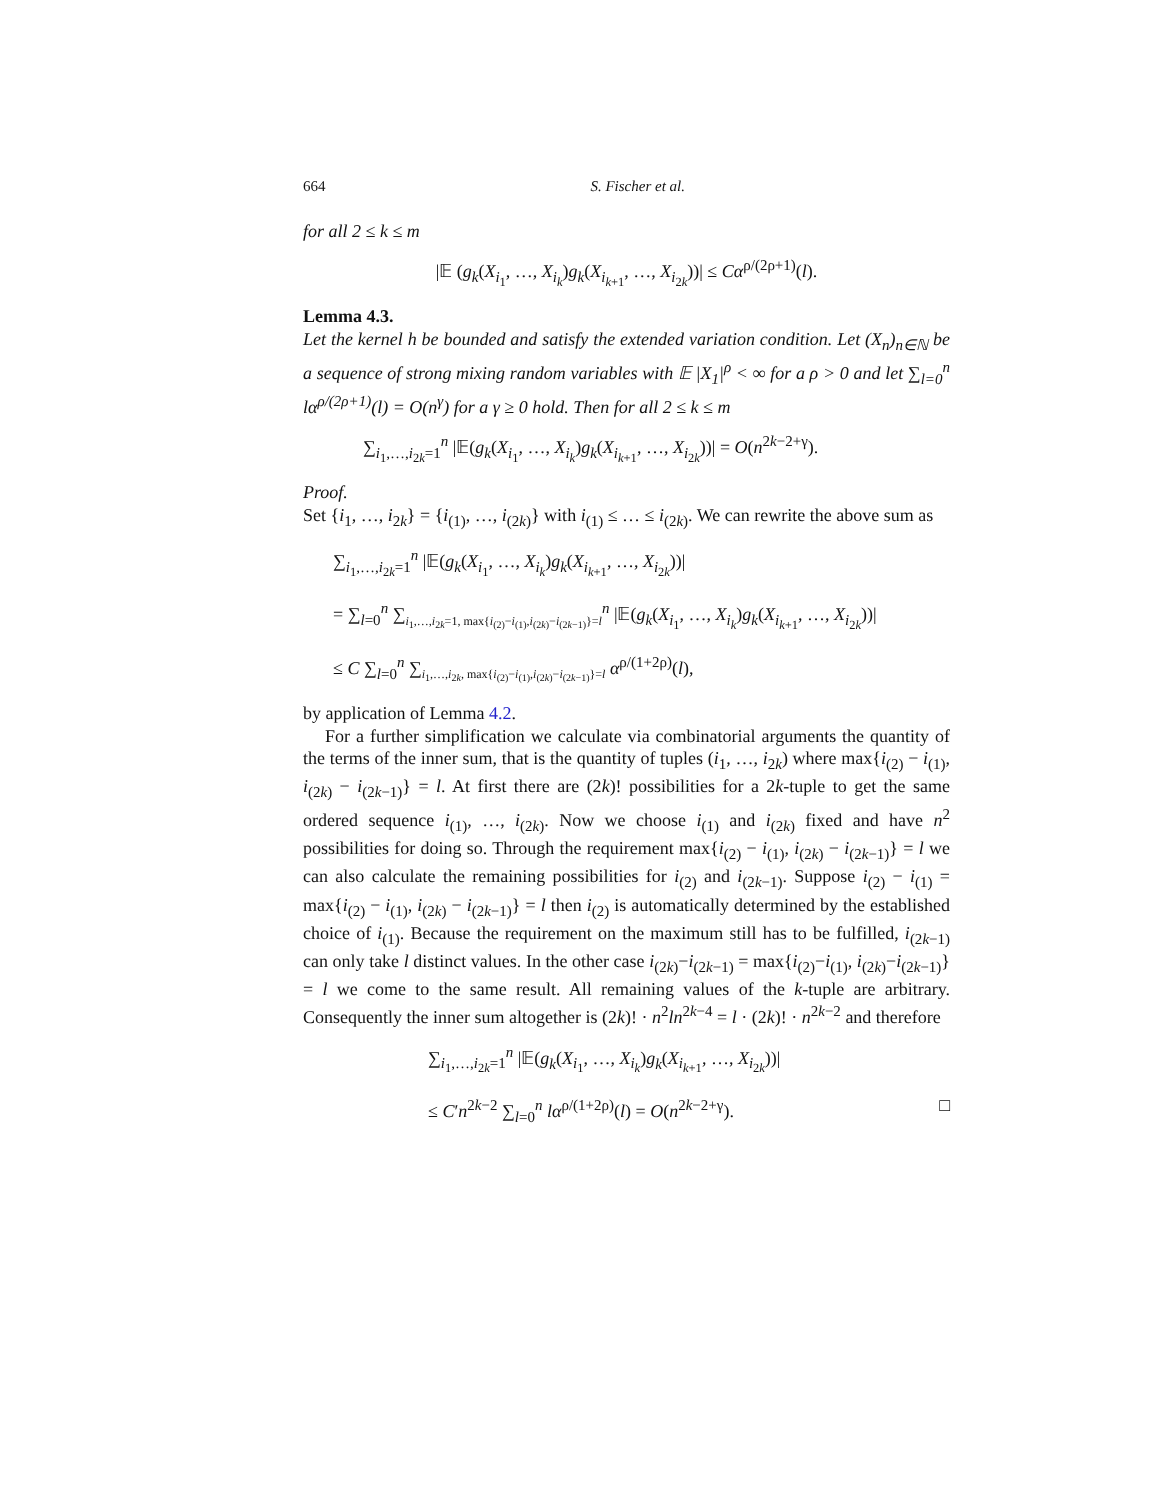664 S. Fischer et al.
for all 2 ≤ k ≤ m
|𝔼 (g<sub>k</sub>(X<sub>i<sub>1</sub></sub>, …, X<sub>i<sub>k</sub></sub>)g<sub>k</sub>(X<sub>i<sub>k+1</sub></sub>, …, X<sub>i<sub>2k</sub></sub>))| ≤ Cα<sup>ρ/(2ρ+1)</sup>(l).
Lemma 4.3.
Let the kernel h be bounded and satisfy the extended variation condition. Let (X<sub>n</sub>)<sub>n∈ℕ</sub> be a sequence of strong mixing random variables with 𝔼 |X<sub>1</sub>|<sup>ρ</sup> < ∞ for a ρ > 0 and let ∑<sub>l=0</sub><sup>n</sup> lα<sup>ρ/(2ρ+1)</sup>(l) = O(n<sup>γ</sup>) for a γ ≥ 0 hold. Then for all 2 ≤ k ≤ m
∑<sub>i<sub>1</sub>,…,i<sub>2k</sub>=1</sub><sup>n</sup> |𝔼(g<sub>k</sub>(X<sub>i<sub>1</sub></sub>, …, X<sub>i<sub>k</sub></sub>)g<sub>k</sub>(X<sub>i<sub>k+1</sub></sub>, …, X<sub>i<sub>2k</sub></sub>))| = O(n<sup>2k−2+γ</sup>).
Proof.
Set {i<sub>1</sub>, …, i<sub>2k</sub>} = {i<sub>(1)</sub>, …, i<sub>(2k)</sub>} with i<sub>(1)</sub> ≤ … ≤ i<sub>(2k)</sub>. We can rewrite the above sum as
∑<sub>i<sub>1</sub>,…,i<sub>2k</sub>=1</sub><sup>n</sup> |𝔼(g<sub>k</sub>(X<sub>i<sub>1</sub></sub>, …, X<sub>i<sub>k</sub></sub>)g<sub>k</sub>(X<sub>i<sub>k+1</sub></sub>, …, X<sub>i<sub>2k</sub></sub>))|
= ∑<sub>l=0</sub><sup>n</sup> ∑<sub>i<sub>1</sub>,…,i<sub>2k</sub>=1, max{i<sub>(2)</sub>−i<sub>(1)</sub>,i<sub>(2k)</sub>−i<sub>(2k−1)</sub>}=l</sub><sup>n</sup> |𝔼(g<sub>k</sub>(X<sub>i<sub>1</sub></sub>, …, X<sub>i<sub>k</sub></sub>)g<sub>k</sub>(X<sub>i<sub>k+1</sub></sub>, …, X<sub>i<sub>2k</sub></sub>))|
≤ C ∑<sub>l=0</sub><sup>n</sup> ∑<sub>i<sub>1</sub>,…,i<sub>2k</sub>, max{i<sub>(2)</sub>−i<sub>(1)</sub>,i<sub>(2k)</sub>−i<sub>(2k−1)</sub>}=l</sub> α<sup>ρ/(1+2ρ)</sup>(l),
by application of Lemma 4.2.
For a further simplification we calculate via combinatorial arguments the quantity of the terms of the inner sum, that is the quantity of tuples (i<sub>1</sub>, …, i<sub>2k</sub>) where max{i<sub>(2)</sub> − i<sub>(1)</sub>, i<sub>(2k)</sub> − i<sub>(2k−1)</sub>} = l. At first there are (2k)! possibilities for a 2k-tuple to get the same ordered sequence i<sub>(1)</sub>, …, i<sub>(2k)</sub>. Now we choose i<sub>(1)</sub> and i<sub>(2k)</sub> fixed and have n<sup>2</sup> possibilities for doing so. Through the requirement max{i<sub>(2)</sub> − i<sub>(1)</sub>, i<sub>(2k)</sub> − i<sub>(2k−1)</sub>} = l we can also calculate the remaining possibilities for i<sub>(2)</sub> and i<sub>(2k−1)</sub>. Suppose i<sub>(2)</sub> − i<sub>(1)</sub> = max{i<sub>(2)</sub> − i<sub>(1)</sub>, i<sub>(2k)</sub> − i<sub>(2k−1)</sub>} = l then i<sub>(2)</sub> is automatically determined by the established choice of i<sub>(1)</sub>. Because the requirement on the maximum still has to be fulfilled, i<sub>(2k−1)</sub> can only take l distinct values. In the other case i<sub>(2k)</sub>−i<sub>(2k−1)</sub> = max{i<sub>(2)</sub>−i<sub>(1)</sub>, i<sub>(2k)</sub>−i<sub>(2k−1)</sub>} = l we come to the same result. All remaining values of the k-tuple are arbitrary. Consequently the inner sum altogether is (2k)! · n<sup>2</sup>ln<sup>2k−4</sup> = l · (2k)! · n<sup>2k−2</sup> and therefore
∑<sub>i<sub>1</sub>,…,i<sub>2k</sub>=1</sub><sup>n</sup> |𝔼(g<sub>k</sub>(X<sub>i<sub>1</sub></sub>, …, X<sub>i<sub>k</sub></sub>)g<sub>k</sub>(X<sub>i<sub>k+1</sub></sub>, …, X<sub>i<sub>2k</sub></sub>))|
≤ C′n<sup>2k−2</sup> ∑<sub>l=0</sub><sup>n</sup> lα<sup>ρ/(1+2ρ)</sup>(l) = O(n<sup>2k−2+γ</sup>). □